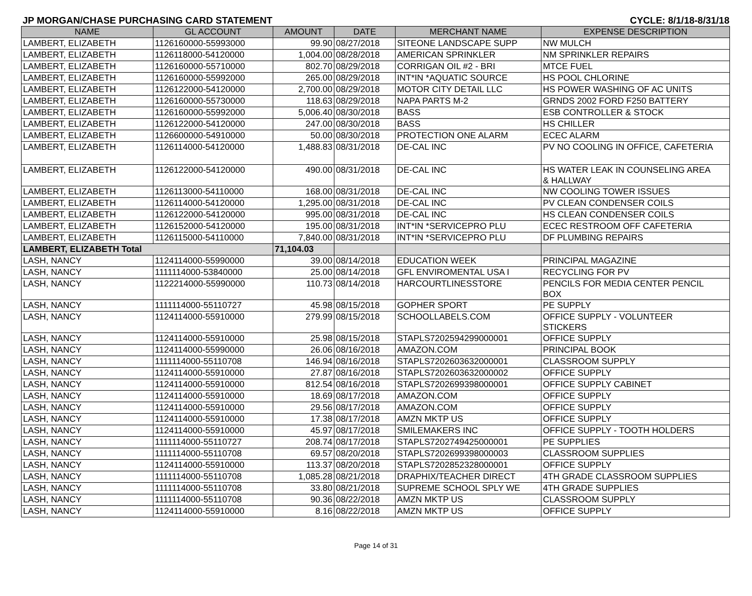JP MORGAN/CHASE PURCHASING CARD STATEMENT CYCLE: 8/1/18-8/31/18
| NAME | GL ACCOUNT | AMOUNT | DATE | MERCHANT NAME | EXPENSE DESCRIPTION |
| --- | --- | --- | --- | --- | --- |
| LAMBERT, ELIZABETH | 1126160000-55993000 | 99.90 | 08/27/2018 | SITEONE LANDSCAPE SUPP | NW MULCH |
| LAMBERT, ELIZABETH | 1126118000-54120000 | 1,004.00 | 08/28/2018 | AMERICAN SPRINKLER | NM SPRINKLER REPAIRS |
| LAMBERT, ELIZABETH | 1126160000-55710000 | 802.70 | 08/29/2018 | CORRIGAN OIL #2 - BRI | MTCE FUEL |
| LAMBERT, ELIZABETH | 1126160000-55992000 | 265.00 | 08/29/2018 | INT*IN *AQUATIC SOURCE | HS POOL CHLORINE |
| LAMBERT, ELIZABETH | 1126122000-54120000 | 2,700.00 | 08/29/2018 | MOTOR CITY DETAIL LLC | HS POWER WASHING OF AC UNITS |
| LAMBERT, ELIZABETH | 1126160000-55730000 | 118.63 | 08/29/2018 | NAPA PARTS M-2 | GRNDS 2002 FORD F250 BATTERY |
| LAMBERT, ELIZABETH | 1126160000-55992000 | 5,006.40 | 08/30/2018 | BASS | ESB CONTROLLER & STOCK |
| LAMBERT, ELIZABETH | 1126122000-54120000 | 247.00 | 08/30/2018 | BASS | HS CHILLER |
| LAMBERT, ELIZABETH | 1126600000-54910000 | 50.00 | 08/30/2018 | PROTECTION ONE ALARM | ECEC ALARM |
| LAMBERT, ELIZABETH | 1126114000-54120000 | 1,488.83 | 08/31/2018 | DE-CAL INC | PV NO COOLING IN OFFICE, CAFETERIA |
| LAMBERT, ELIZABETH | 1126122000-54120000 | 490.00 | 08/31/2018 | DE-CAL INC | HS WATER LEAK IN COUNSELING AREA & HALLWAY |
| LAMBERT, ELIZABETH | 1126113000-54110000 | 168.00 | 08/31/2018 | DE-CAL INC | NW COOLING TOWER ISSUES |
| LAMBERT, ELIZABETH | 1126114000-54120000 | 1,295.00 | 08/31/2018 | DE-CAL INC | PV CLEAN CONDENSER COILS |
| LAMBERT, ELIZABETH | 1126122000-54120000 | 995.00 | 08/31/2018 | DE-CAL INC | HS CLEAN CONDENSER COILS |
| LAMBERT, ELIZABETH | 1126152000-54120000 | 195.00 | 08/31/2018 | INT*IN *SERVICEPRO PLU | ECEC RESTROOM OFF CAFETERIA |
| LAMBERT, ELIZABETH | 1126115000-54110000 | 7,840.00 | 08/31/2018 | INT*IN *SERVICEPRO PLU | DF PLUMBING REPAIRS |
| LAMBERT, ELIZABETH Total | | 71,104.03 | | | |
| LASH, NANCY | 1124114000-55990000 | 39.00 | 08/14/2018 | EDUCATION WEEK | PRINCIPAL MAGAZINE |
| LASH, NANCY | 1111114000-53840000 | 25.00 | 08/14/2018 | GFL ENVIROMENTAL USA I | RECYCLING FOR PV |
| LASH, NANCY | 1122214000-55990000 | 110.73 | 08/14/2018 | HARCOURTLINESSTORE | PENCILS FOR MEDIA CENTER PENCIL BOX |
| LASH, NANCY | 1111114000-55110727 | 45.98 | 08/15/2018 | GOPHER SPORT | PE SUPPLY |
| LASH, NANCY | 1124114000-55910000 | 279.99 | 08/15/2018 | SCHOOLLABELS.COM | OFFICE SUPPLY - VOLUNTEER STICKERS |
| LASH, NANCY | 1124114000-55910000 | 25.98 | 08/15/2018 | STAPLS7202594299000001 | OFFICE SUPPLY |
| LASH, NANCY | 1124114000-55990000 | 26.06 | 08/16/2018 | AMAZON.COM | PRINCIPAL BOOK |
| LASH, NANCY | 1111114000-55110708 | 146.94 | 08/16/2018 | STAPLS7202603632000001 | CLASSROOM SUPPLY |
| LASH, NANCY | 1124114000-55910000 | 27.87 | 08/16/2018 | STAPLS7202603632000002 | OFFICE SUPPLY |
| LASH, NANCY | 1124114000-55910000 | 812.54 | 08/16/2018 | STAPLS7202699398000001 | OFFICE SUPPLY CABINET |
| LASH, NANCY | 1124114000-55910000 | 18.69 | 08/17/2018 | AMAZON.COM | OFFICE SUPPLY |
| LASH, NANCY | 1124114000-55910000 | 29.56 | 08/17/2018 | AMAZON.COM | OFFICE SUPPLY |
| LASH, NANCY | 1124114000-55910000 | 17.38 | 08/17/2018 | AMZN MKTP US | OFFICE SUPPLY |
| LASH, NANCY | 1124114000-55910000 | 45.97 | 08/17/2018 | SMILEMAKERS INC | OFFICE SUPPLY - TOOTH HOLDERS |
| LASH, NANCY | 1111114000-55110727 | 208.74 | 08/17/2018 | STAPLS7202749425000001 | PE SUPPLIES |
| LASH, NANCY | 1111114000-55110708 | 69.57 | 08/20/2018 | STAPLS7202699398000003 | CLASSROOM SUPPLIES |
| LASH, NANCY | 1124114000-55910000 | 113.37 | 08/20/2018 | STAPLS7202852328000001 | OFFICE SUPPLY |
| LASH, NANCY | 1111114000-55110708 | 1,085.28 | 08/21/2018 | DRAPHIX/TEACHER DIRECT | 4TH GRADE CLASSROOM SUPPLIES |
| LASH, NANCY | 1111114000-55110708 | 33.80 | 08/21/2018 | SUPREME SCHOOL SPLY WE | 4TH GRADE SUPPLIES |
| LASH, NANCY | 1111114000-55110708 | 90.36 | 08/22/2018 | AMZN MKTP US | CLASSROOM SUPPLY |
| LASH, NANCY | 1124114000-55910000 | 8.16 | 08/22/2018 | AMZN MKTP US | OFFICE SUPPLY |
Page 14 of 31